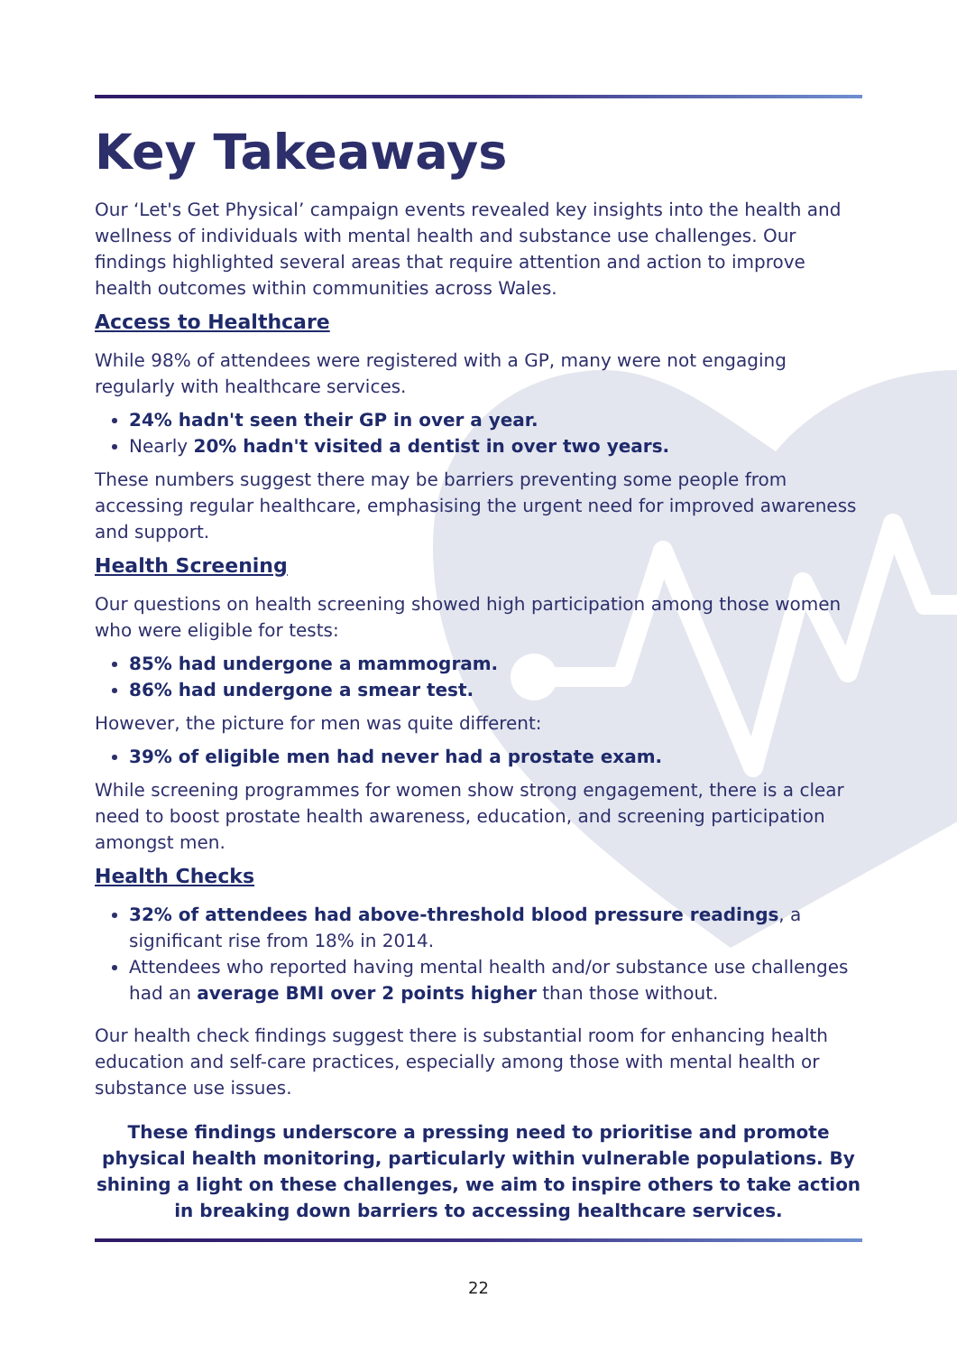Key Takeaways
Our ‘Let's Get Physical’ campaign events revealed key insights into the health and wellness of individuals with mental health and substance use challenges. Our findings highlighted several areas that require attention and action to improve health outcomes within communities across Wales.
Access to Healthcare
While 98% of attendees were registered with a GP, many were not engaging regularly with healthcare services.
24% hadn't seen their GP in over a year.
Nearly 20% hadn't visited a dentist in over two years.
These numbers suggest there may be barriers preventing some people from accessing regular healthcare, emphasising the urgent need for improved awareness and support.
Health Screening
Our questions on health screening showed high participation among those women who were eligible for tests:
85% had undergone a mammogram.
86% had undergone a smear test.
However, the picture for men was quite different:
39% of eligible men had never had a prostate exam.
While screening programmes for women show strong engagement, there is a clear need to boost prostate health awareness, education, and screening participation amongst men.
Health Checks
32% of attendees had above-threshold blood pressure readings, a significant rise from 18% in 2014.
Attendees who reported having mental health and/or substance use challenges had an average BMI over 2 points higher than those without.
Our health check findings suggest there is substantial room for enhancing health education and self-care practices, especially among those with mental health or substance use issues.
These findings underscore a pressing need to prioritise and promote physical health monitoring, particularly within vulnerable populations. By shining a light on these challenges, we aim to inspire others to take action in breaking down barriers to accessing healthcare services.
22